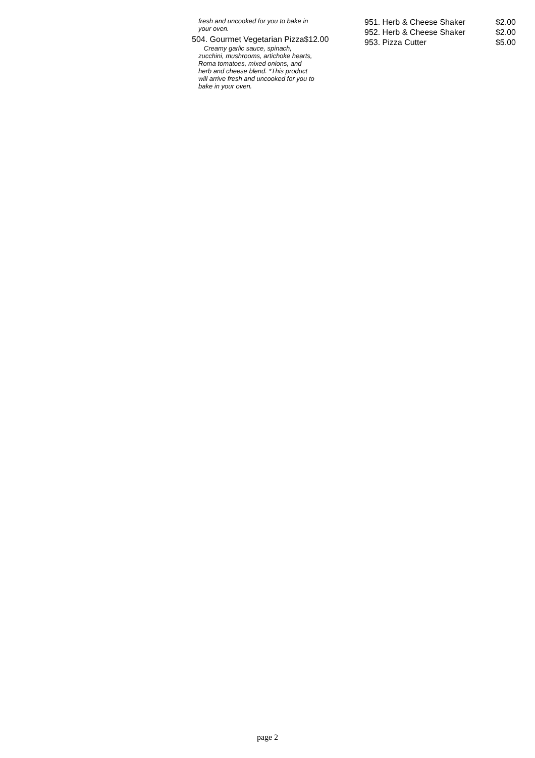fresh and uncooked for you to bake in your oven.
504. Gourmet Vegetarian Pizza $12.00
Creamy garlic sauce, spinach, zucchini, mushrooms, artichoke hearts, Roma tomatoes, mixed onions, and herb and cheese blend. *This product will arrive fresh and uncooked for you to bake in your oven.
951. Herb & Cheese Shaker $2.00
952. Herb & Cheese Shaker $2.00
953. Pizza Cutter $5.00
page 2